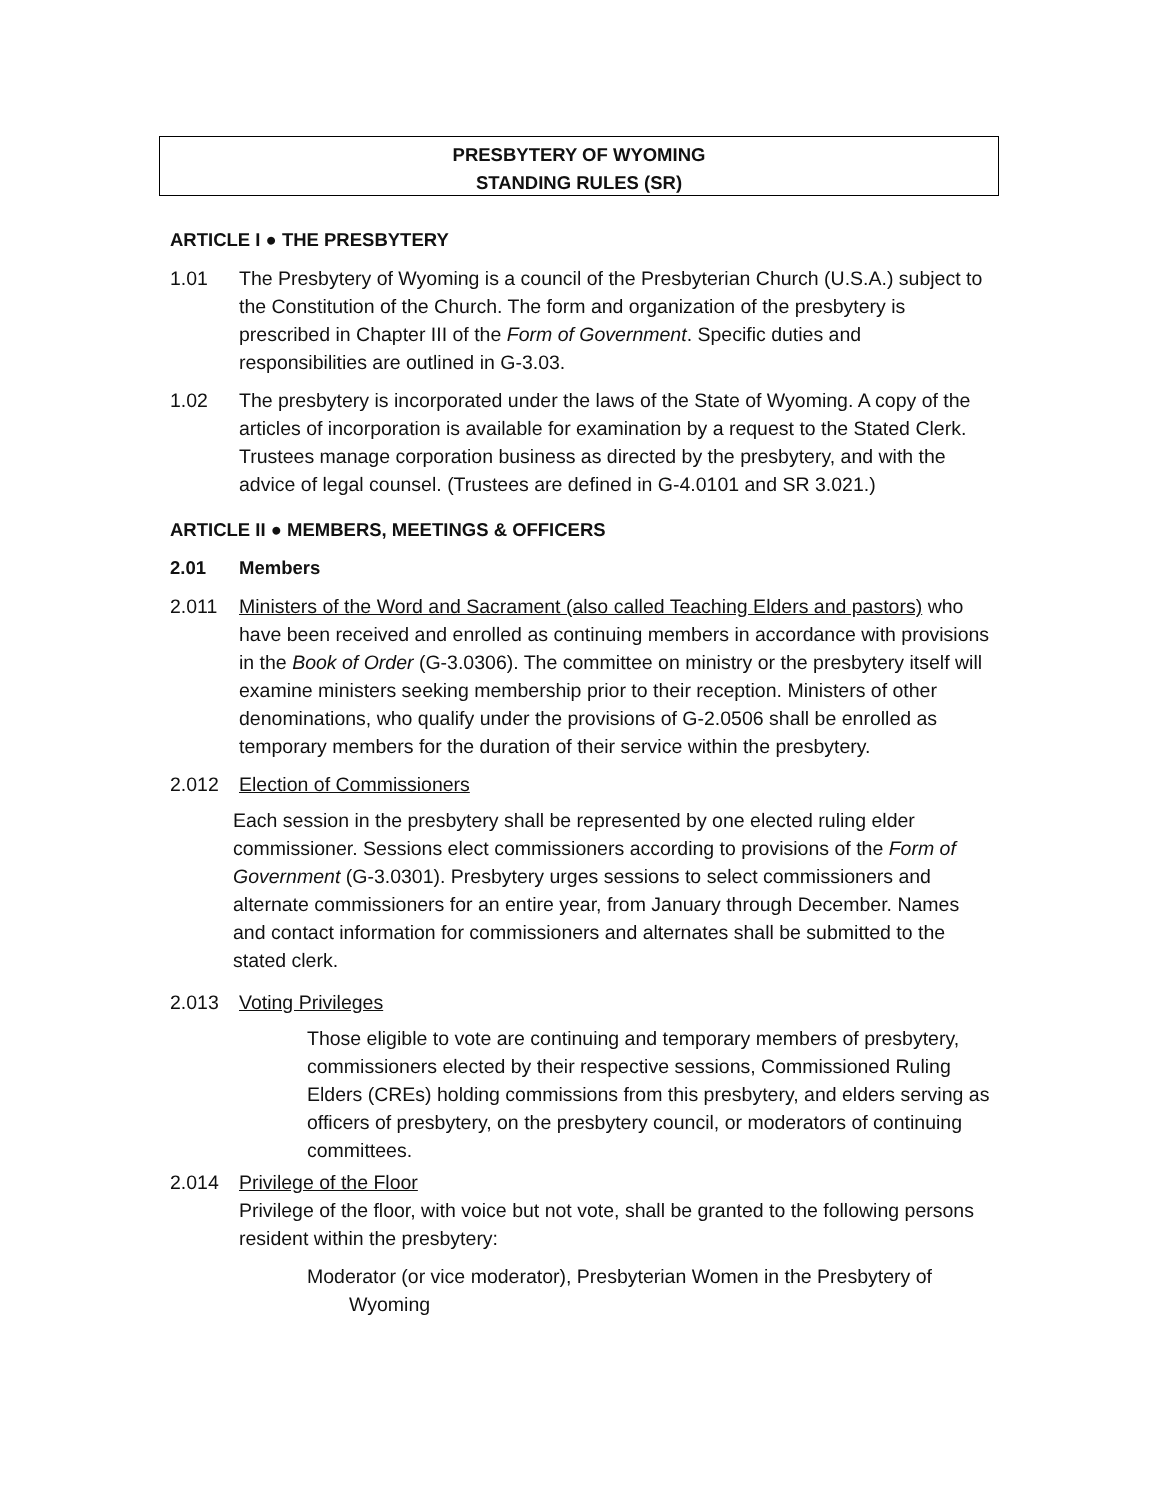PRESBYTERY OF WYOMING
STANDING RULES (SR)
ARTICLE I ● THE PRESBYTERY
1.01 The Presbytery of Wyoming is a council of the Presbyterian Church (U.S.A.) subject to the Constitution of the Church. The form and organization of the presbytery is prescribed in Chapter III of the Form of Government. Specific duties and responsibilities are outlined in G-3.03.
1.02 The presbytery is incorporated under the laws of the State of Wyoming. A copy of the articles of incorporation is available for examination by a request to the Stated Clerk. Trustees manage corporation business as directed by the presbytery, and with the advice of legal counsel. (Trustees are defined in G-4.0101 and SR 3.021.)
ARTICLE II ● MEMBERS, MEETINGS & OFFICERS
2.01 Members
2.011 Ministers of the Word and Sacrament (also called Teaching Elders and pastors) who have been received and enrolled as continuing members in accordance with provisions in the Book of Order (G-3.0306). The committee on ministry or the presbytery itself will examine ministers seeking membership prior to their reception. Ministers of other denominations, who qualify under the provisions of G-2.0506 shall be enrolled as temporary members for the duration of their service within the presbytery.
2.012 Election of Commissioners
Each session in the presbytery shall be represented by one elected ruling elder commissioner. Sessions elect commissioners according to provisions of the Form of Government (G-3.0301). Presbytery urges sessions to select commissioners and alternate commissioners for an entire year, from January through December. Names and contact information for commissioners and alternates shall be submitted to the stated clerk.
2.013 Voting Privileges
Those eligible to vote are continuing and temporary members of presbytery, commissioners elected by their respective sessions, Commissioned Ruling Elders (CREs) holding commissions from this presbytery, and elders serving as officers of presbytery, on the presbytery council, or moderators of continuing committees.
2.014 Privilege of the Floor
Privilege of the floor, with voice but not vote, shall be granted to the following persons resident within the presbytery:
Moderator (or vice moderator), Presbyterian Women in the Presbytery of
Wyoming